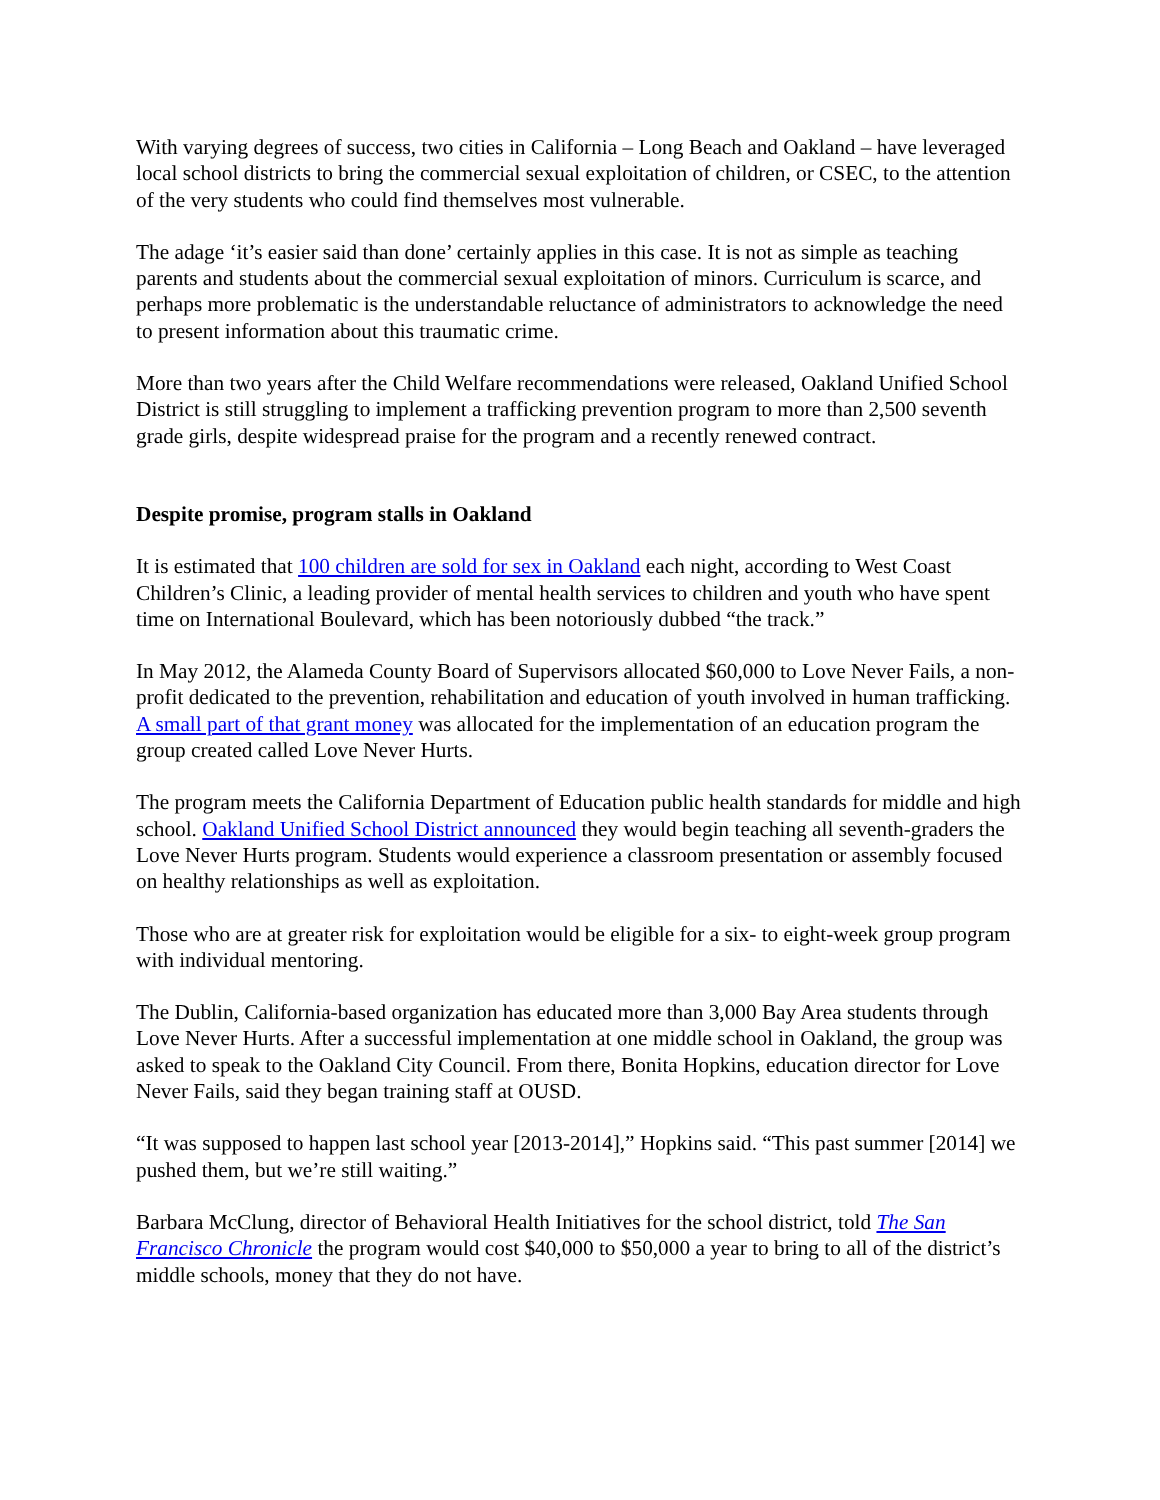With varying degrees of success, two cities in California – Long Beach and Oakland – have leveraged local school districts to bring the commercial sexual exploitation of children, or CSEC, to the attention of the very students who could find themselves most vulnerable.
The adage ‘it’s easier said than done’ certainly applies in this case. It is not as simple as teaching parents and students about the commercial sexual exploitation of minors. Curriculum is scarce, and perhaps more problematic is the understandable reluctance of administrators to acknowledge the need to present information about this traumatic crime.
More than two years after the Child Welfare recommendations were released, Oakland Unified School District is still struggling to implement a trafficking prevention program to more than 2,500 seventh grade girls, despite widespread praise for the program and a recently renewed contract.
Despite promise, program stalls in Oakland
It is estimated that 100 children are sold for sex in Oakland each night, according to West Coast Children’s Clinic, a leading provider of mental health services to children and youth who have spent time on International Boulevard, which has been notoriously dubbed “the track.”
In May 2012, the Alameda County Board of Supervisors allocated $60,000 to Love Never Fails, a non-profit dedicated to the prevention, rehabilitation and education of youth involved in human trafficking. A small part of that grant money was allocated for the implementation of an education program the group created called Love Never Hurts.
The program meets the California Department of Education public health standards for middle and high school. Oakland Unified School District announced they would begin teaching all seventh-graders the Love Never Hurts program. Students would experience a classroom presentation or assembly focused on healthy relationships as well as exploitation.
Those who are at greater risk for exploitation would be eligible for a six- to eight-week group program with individual mentoring.
The Dublin, California-based organization has educated more than 3,000 Bay Area students through Love Never Hurts. After a successful implementation at one middle school in Oakland, the group was asked to speak to the Oakland City Council. From there, Bonita Hopkins, education director for Love Never Fails, said they began training staff at OUSD.
“It was supposed to happen last school year [2013-2014],” Hopkins said. “This past summer [2014] we pushed them, but we’re still waiting.”
Barbara McClung, director of Behavioral Health Initiatives for the school district, told The San Francisco Chronicle the program would cost $40,000 to $50,000 a year to bring to all of the district’s middle schools, money that they do not have.